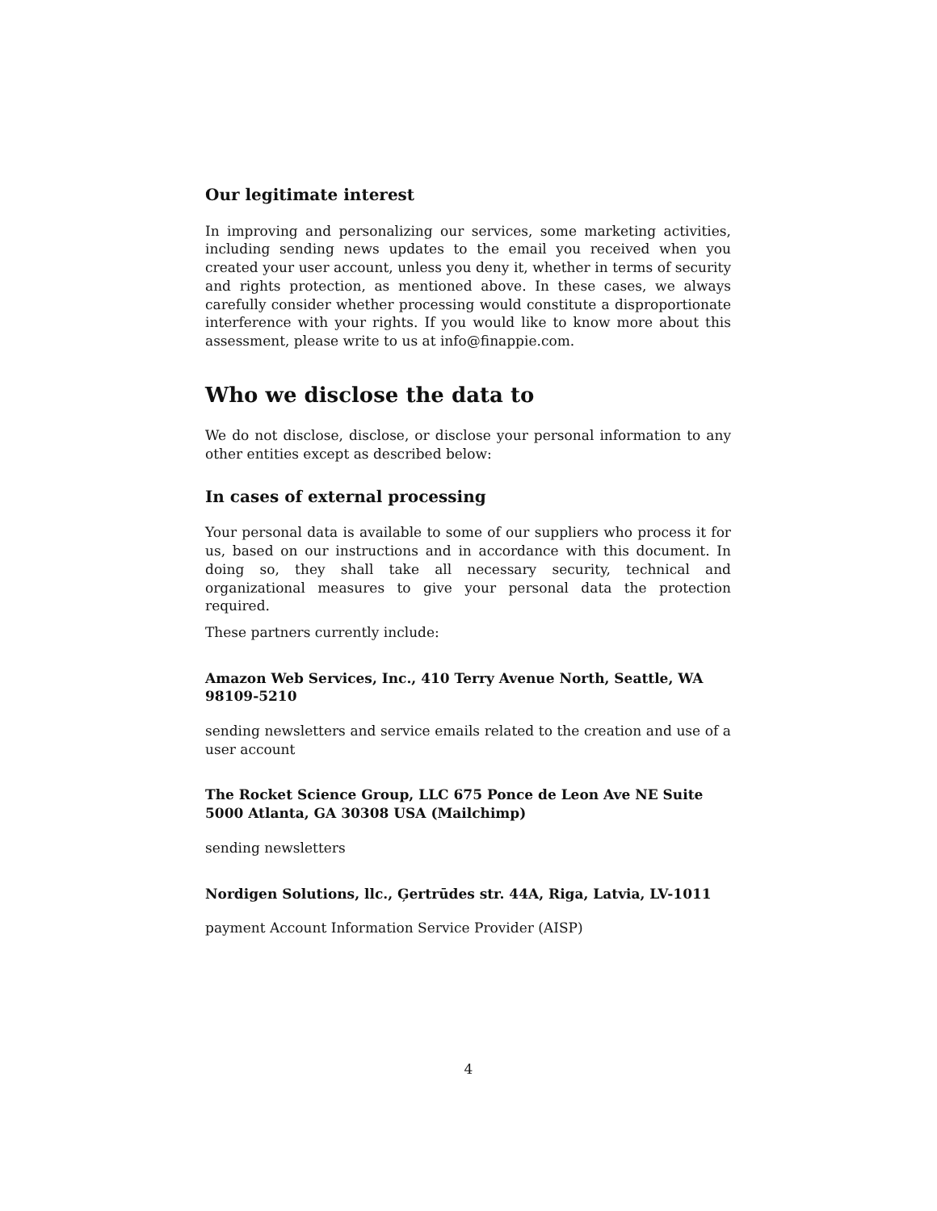Our legitimate interest
In improving and personalizing our services, some marketing activities, including sending news updates to the email you received when you created your user account, unless you deny it, whether in terms of security and rights protection, as mentioned above. In these cases, we always carefully consider whether processing would constitute a disproportionate interference with your rights. If you would like to know more about this assessment, please write to us at info@finappie.com.
Who we disclose the data to
We do not disclose, disclose, or disclose your personal information to any other entities except as described below:
In cases of external processing
Your personal data is available to some of our suppliers who process it for us, based on our instructions and in accordance with this document. In doing so, they shall take all necessary security, technical and organizational measures to give your personal data the protection required.
These partners currently include:
Amazon Web Services, Inc., 410 Terry Avenue North, Seattle, WA 98109-5210
sending newsletters and service emails related to the creation and use of a user account
The Rocket Science Group, LLC 675 Ponce de Leon Ave NE Suite 5000 Atlanta, GA 30308 USA (Mailchimp)
sending newsletters
Nordigen Solutions, llc., Ģertrūdes str. 44A, Riga, Latvia, LV-1011
payment Account Information Service Provider (AISP)
4